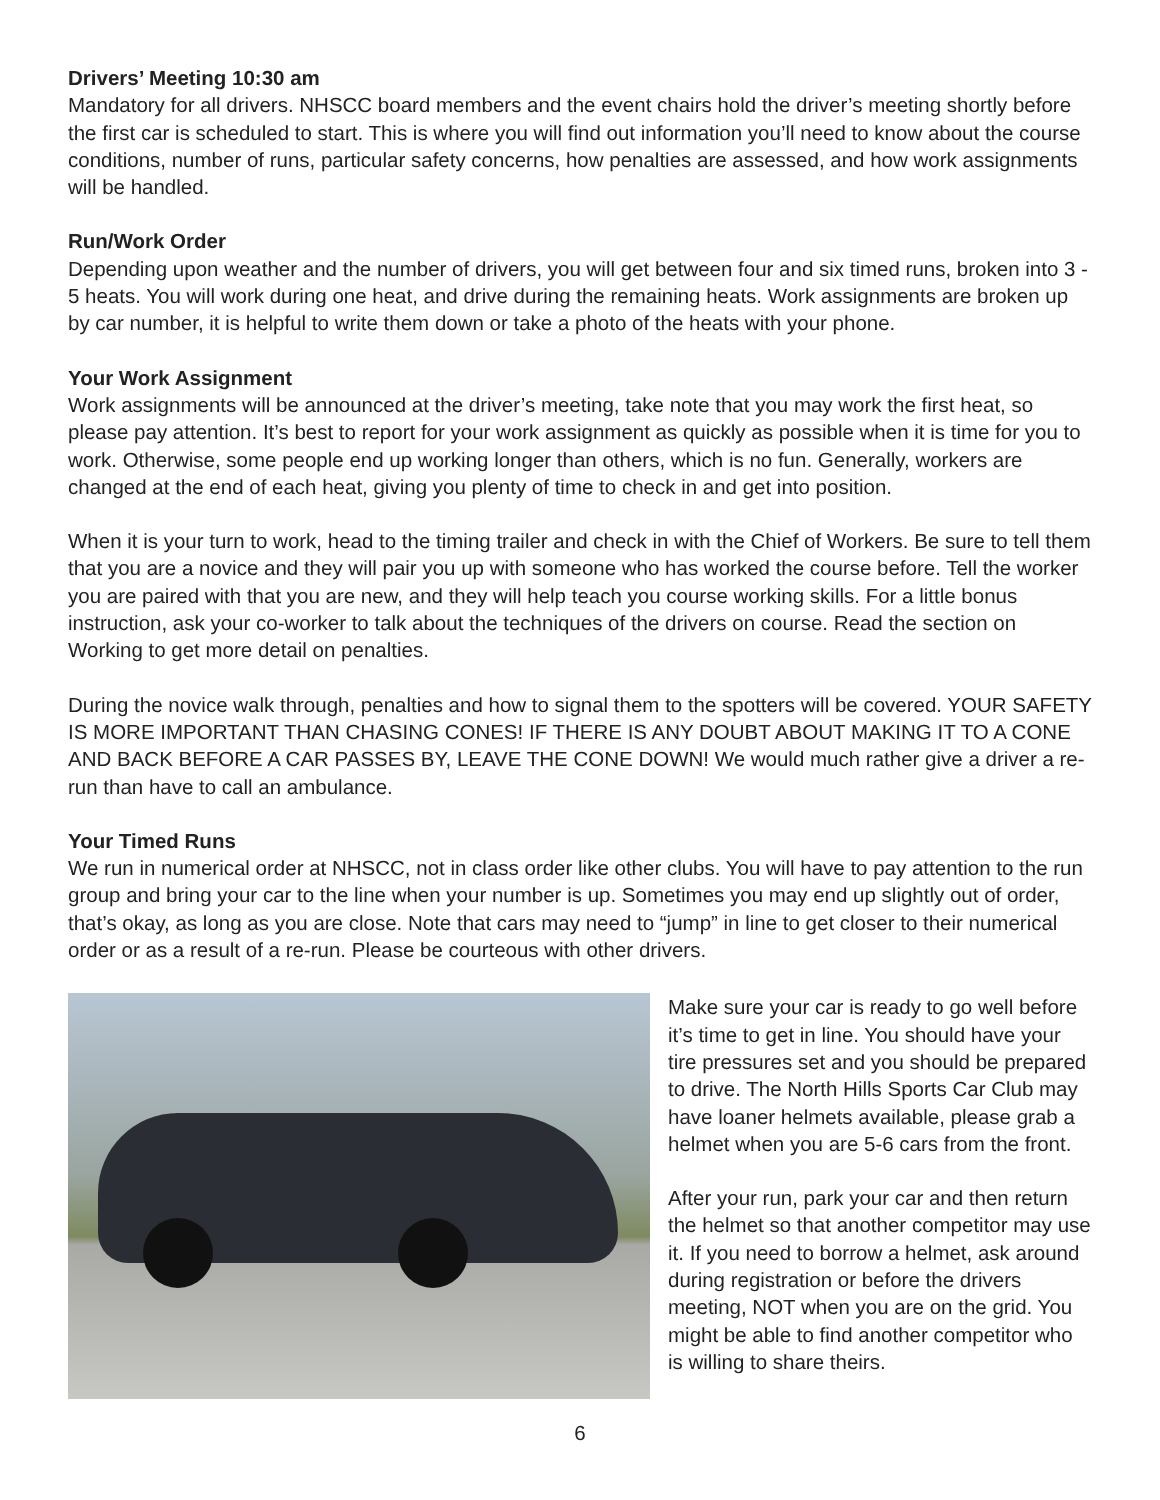Drivers’ Meeting 10:30 am
Mandatory for all drivers. NHSCC board members and the event chairs hold the driver’s meeting shortly before the first car is scheduled to start. This is where you will find out information you’ll need to know about the course conditions, number of runs, particular safety concerns, how penalties are assessed, and how work assignments will be handled.
Run/Work Order
Depending upon weather and the number of drivers, you will get between four and six timed runs, broken into 3 - 5 heats. You will work during one heat, and drive during the remaining heats. Work assignments are broken up by car number, it is helpful to write them down or take a photo of the heats with your phone.
Your Work Assignment
Work assignments will be announced at the driver’s meeting, take note that you may work the first heat, so please pay attention. It’s best to report for your work assignment as quickly as possible when it is time for you to work. Otherwise, some people end up working longer than others, which is no fun. Generally, workers are changed at the end of each heat, giving you plenty of time to check in and get into position.
When it is your turn to work, head to the timing trailer and check in with the Chief of Workers. Be sure to tell them that you are a novice and they will pair you up with someone who has worked the course before. Tell the worker you are paired with that you are new, and they will help teach you course working skills. For a little bonus instruction, ask your co-worker to talk about the techniques of the drivers on course. Read the section on Working to get more detail on penalties.
During the novice walk through, penalties and how to signal them to the spotters will be covered. YOUR SAFETY IS MORE IMPORTANT THAN CHASING CONES! IF THERE IS ANY DOUBT ABOUT MAKING IT TO A CONE AND BACK BEFORE A CAR PASSES BY, LEAVE THE CONE DOWN! We would much rather give a driver a re-run than have to call an ambulance.
Your Timed Runs
We run in numerical order at NHSCC, not in class order like other clubs. You will have to pay attention to the run group and bring your car to the line when your number is up. Sometimes you may end up slightly out of order, that’s okay, as long as you are close. Note that cars may need to “jump” in line to get closer to their numerical order or as a result of a re-run. Please be courteous with other drivers.
Make sure your car is ready to go well before it’s time to get in line. You should have your tire pressures set and you should be prepared to drive. The North Hills Sports Car Club may have loaner helmets available, please grab a helmet when you are 5-6 cars from the front.
After your run, park your car and then return the helmet so that another competitor may use it. If you need to borrow a helmet, ask around during registration or before the drivers meeting, NOT when you are on the grid. You might be able to find another competitor who is willing to share theirs.
6